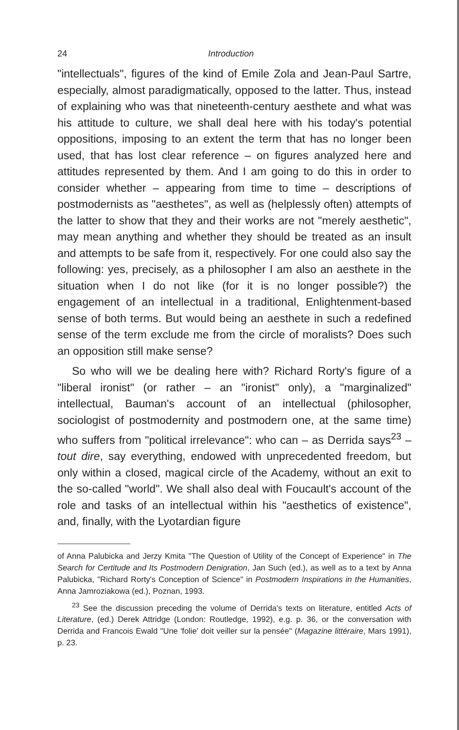24 Introduction
"intellectuals", figures of the kind of Emile Zola and Jean-Paul Sartre, especially, almost paradigmatically, opposed to the latter. Thus, instead of explaining who was that nineteenth-century aesthete and what was his attitude to culture, we shall deal here with his today's potential oppositions, imposing to an extent the term that has no longer been used, that has lost clear reference – on figures analyzed here and attitudes represented by them. And I am going to do this in order to consider whether – appearing from time to time – descriptions of postmodernists as "aesthetes", as well as (helplessly often) attempts of the latter to show that they and their works are not "merely aesthetic", may mean anything and whether they should be treated as an insult and attempts to be safe from it, respectively. For one could also say the following: yes, precisely, as a philosopher I am also an aesthete in the situation when I do not like (for it is no longer possible?) the engagement of an intellectual in a traditional, Enlightenment-based sense of both terms. But would being an aesthete in such a redefined sense of the term exclude me from the circle of moralists? Does such an opposition still make sense?
So who will we be dealing here with? Richard Rorty's figure of a "liberal ironist" (or rather – an "ironist" only), a "marginalized" intellectual, Bauman's account of an intellectual (philosopher, sociologist of postmodernity and postmodern one, at the same time) who suffers from "political irrelevance": who can – as Derrida says<sup>23</sup> – tout dire, say everything, endowed with unprecedented freedom, but only within a closed, magical circle of the Academy, without an exit to the so-called "world". We shall also deal with Foucault's account of the role and tasks of an intellectual within his "aesthetics of existence", and, finally, with the Lyotardian figure
of Anna Palubicka and Jerzy Kmita "The Question of Utility of the Concept of Experience" in The Search for Certitude and Its Postmodern Denigration, Jan Such (ed.), as well as to a text by Anna Palubicka, "Richard Rorty's Conception of Science" in Postmodern Inspirations in the Humanities, Anna Jamroziakowa (ed.), Poznan, 1993.
<sup>23</sup> See the discussion preceding the volume of Derrida's texts on literature, entitled Acts of Literature, (ed.) Derek Attridge (London: Routledge, 1992), e.g. p. 36, or the conversation with Derrida and Francois Ewald "Une 'folie' doit veiller sur la pensée" (Magazine littéraire, Mars 1991), p. 23.